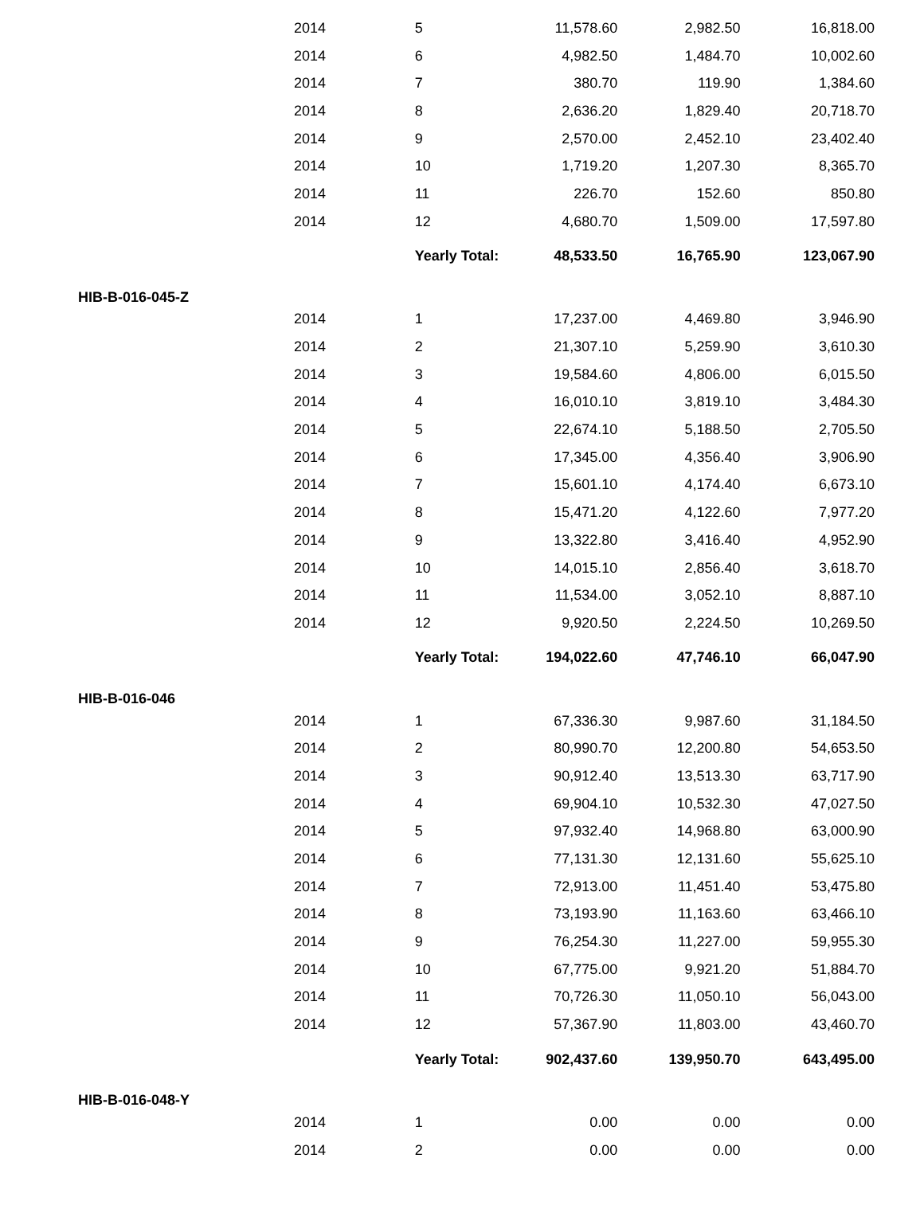| 2014 | 5 | 11,578.60 | 2,982.50 | 16,818.00 |
| 2014 | 6 | 4,982.50 | 1,484.70 | 10,002.60 |
| 2014 | 7 | 380.70 | 119.90 | 1,384.60 |
| 2014 | 8 | 2,636.20 | 1,829.40 | 20,718.70 |
| 2014 | 9 | 2,570.00 | 2,452.10 | 23,402.40 |
| 2014 | 10 | 1,719.20 | 1,207.30 | 8,365.70 |
| 2014 | 11 | 226.70 | 152.60 | 850.80 |
| 2014 | 12 | 4,680.70 | 1,509.00 | 17,597.80 |
| | Yearly Total: | 48,533.50 | 16,765.90 | 123,067.90 |
| HIB-B-016-045-Z | | | | |
| 2014 | 1 | 17,237.00 | 4,469.80 | 3,946.90 |
| 2014 | 2 | 21,307.10 | 5,259.90 | 3,610.30 |
| 2014 | 3 | 19,584.60 | 4,806.00 | 6,015.50 |
| 2014 | 4 | 16,010.10 | 3,819.10 | 3,484.30 |
| 2014 | 5 | 22,674.10 | 5,188.50 | 2,705.50 |
| 2014 | 6 | 17,345.00 | 4,356.40 | 3,906.90 |
| 2014 | 7 | 15,601.10 | 4,174.40 | 6,673.10 |
| 2014 | 8 | 15,471.20 | 4,122.60 | 7,977.20 |
| 2014 | 9 | 13,322.80 | 3,416.40 | 4,952.90 |
| 2014 | 10 | 14,015.10 | 2,856.40 | 3,618.70 |
| 2014 | 11 | 11,534.00 | 3,052.10 | 8,887.10 |
| 2014 | 12 | 9,920.50 | 2,224.50 | 10,269.50 |
| | Yearly Total: | 194,022.60 | 47,746.10 | 66,047.90 |
| HIB-B-016-046 | | | | |
| 2014 | 1 | 67,336.30 | 9,987.60 | 31,184.50 |
| 2014 | 2 | 80,990.70 | 12,200.80 | 54,653.50 |
| 2014 | 3 | 90,912.40 | 13,513.30 | 63,717.90 |
| 2014 | 4 | 69,904.10 | 10,532.30 | 47,027.50 |
| 2014 | 5 | 97,932.40 | 14,968.80 | 63,000.90 |
| 2014 | 6 | 77,131.30 | 12,131.60 | 55,625.10 |
| 2014 | 7 | 72,913.00 | 11,451.40 | 53,475.80 |
| 2014 | 8 | 73,193.90 | 11,163.60 | 63,466.10 |
| 2014 | 9 | 76,254.30 | 11,227.00 | 59,955.30 |
| 2014 | 10 | 67,775.00 | 9,921.20 | 51,884.70 |
| 2014 | 11 | 70,726.30 | 11,050.10 | 56,043.00 |
| 2014 | 12 | 57,367.90 | 11,803.00 | 43,460.70 |
| | Yearly Total: | 902,437.60 | 139,950.70 | 643,495.00 |
| HIB-B-016-048-Y | | | | |
| 2014 | 1 | 0.00 | 0.00 | 0.00 |
| 2014 | 2 | 0.00 | 0.00 | 0.00 |